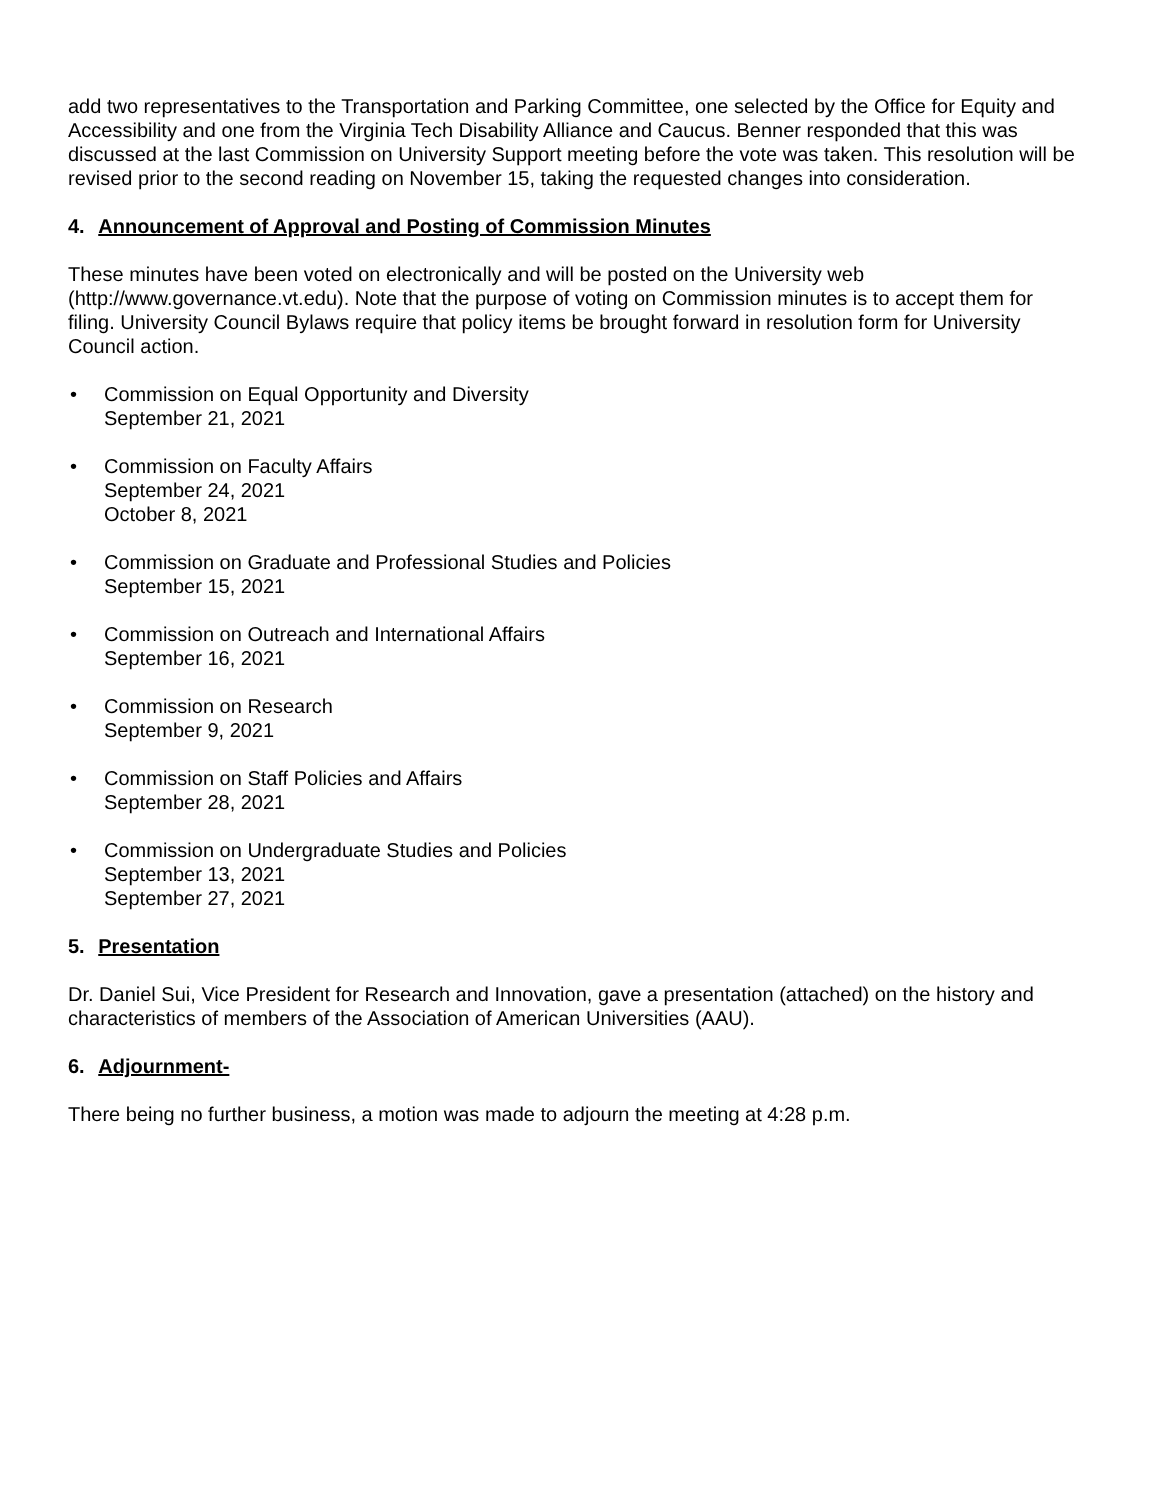add two representatives to the Transportation and Parking Committee, one selected by the Office for Equity and Accessibility and one from the Virginia Tech Disability Alliance and Caucus. Benner responded that this was discussed at the last Commission on University Support meeting before the vote was taken. This resolution will be revised prior to the second reading on November 15, taking the requested changes into consideration.
4. Announcement of Approval and Posting of Commission Minutes
These minutes have been voted on electronically and will be posted on the University web (http://www.governance.vt.edu). Note that the purpose of voting on Commission minutes is to accept them for filing. University Council Bylaws require that policy items be brought forward in resolution form for University Council action.
• Commission on Equal Opportunity and Diversity
September 21, 2021
• Commission on Faculty Affairs
September 24, 2021
October 8, 2021
• Commission on Graduate and Professional Studies and Policies
September 15, 2021
• Commission on Outreach and International Affairs
September 16, 2021
• Commission on Research
September 9, 2021
• Commission on Staff Policies and Affairs
September 28, 2021
• Commission on Undergraduate Studies and Policies
September 13, 2021
September 27, 2021
5. Presentation
Dr. Daniel Sui, Vice President for Research and Innovation, gave a presentation (attached) on the history and characteristics of members of the Association of American Universities (AAU).
6. Adjournment-
There being no further business, a motion was made to adjourn the meeting at 4:28 p.m.